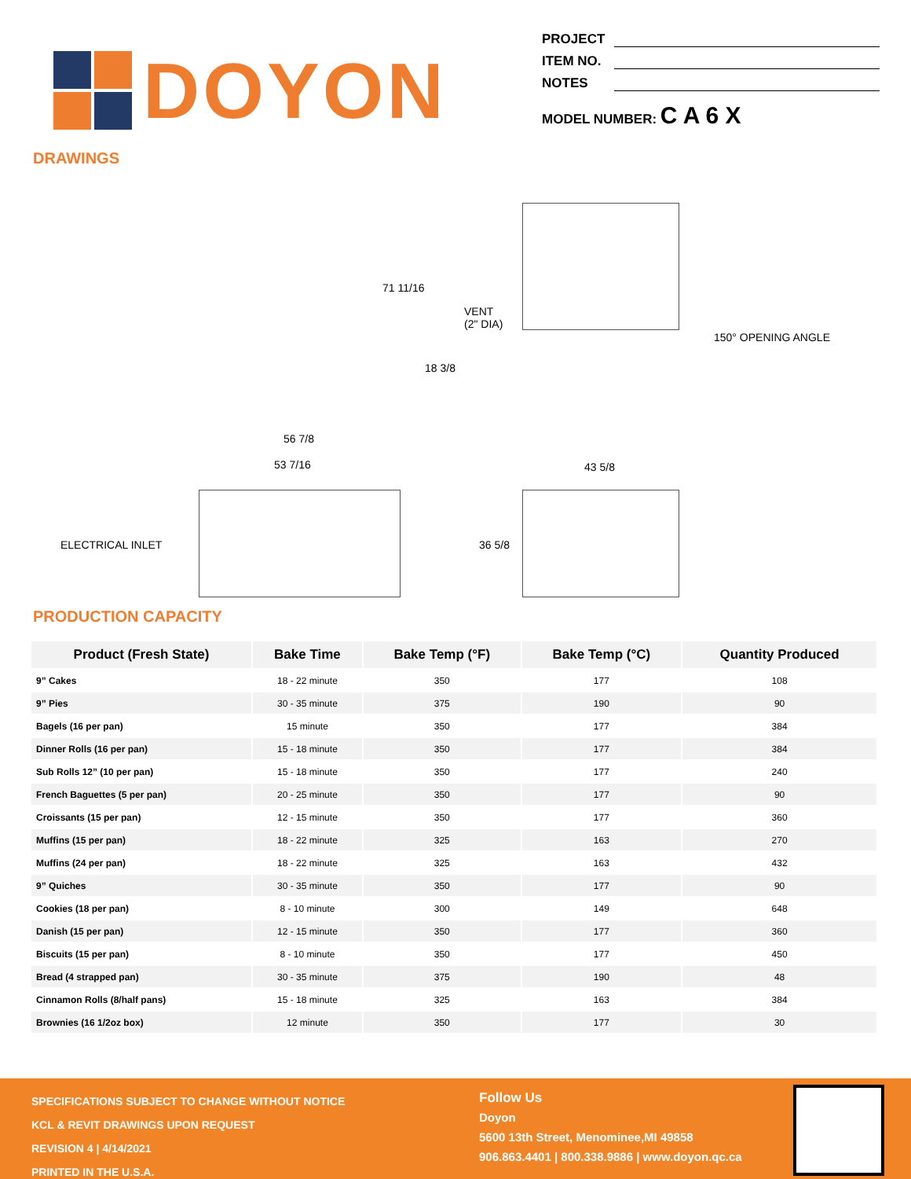DOYON
PROJECT
ITEM NO.
NOTES
MODEL NUMBER: C A 6 X
DRAWINGS
71 11/16
VENT
(2" DIA)
150° OPENING ANGLE
18 3/8
56 7/8
53 7/16 43 5/8
ELECTRICAL INLET 36 5/8
PRODUCTION CAPACITY
| Product (Fresh State) | Bake Time | Bake Temp (°F) | Bake Temp (°C) | Quantity Produced |
| --- | --- | --- | --- | --- |
| 9” Cakes | 18 - 22 minute | 350 | 177 | 108 |
| 9” Pies | 30 - 35 minute | 375 | 190 | 90 |
| Bagels (16 per pan) | 15 minute | 350 | 177 | 384 |
| Dinner Rolls (16 per pan) | 15 - 18 minute | 350 | 177 | 384 |
| Sub Rolls 12” (10 per pan) | 15 - 18 minute | 350 | 177 | 240 |
| French Baguettes (5 per pan) | 20 - 25 minute | 350 | 177 | 90 |
| Croissants (15 per pan) | 12 - 15 minute | 350 | 177 | 360 |
| Muffins (15 per pan) | 18 - 22 minute | 325 | 163 | 270 |
| Muffins (24 per pan) | 18 - 22 minute | 325 | 163 | 432 |
| 9” Quiches | 30 - 35 minute | 350 | 177 | 90 |
| Cookies (18 per pan) | 8 - 10 minute | 300 | 149 | 648 |
| Danish (15 per pan) | 12 - 15 minute | 350 | 177 | 360 |
| Biscuits (15 per pan) | 8 - 10 minute | 350 | 177 | 450 |
| Bread (4 strapped pan) | 30 - 35 minute | 375 | 190 | 48 |
| Cinnamon Rolls (8/half pans) | 15 - 18 minute | 325 | 163 | 384 |
| Brownies (16 1/2oz box) | 12 minute | 350 | 177 | 30 |
SPECIFICATIONS SUBJECT TO CHANGE WITHOUT NOTICE
KCL & REVIT DRAWINGS UPON REQUEST
REVISION 4 | 4/14/2021
PRINTED IN THE U.S.A.
Follow Us
Doyon
5600 13th Street, Menominee,MI 49858
906.863.4401 | 800.338.9886 | www.doyon.qc.ca